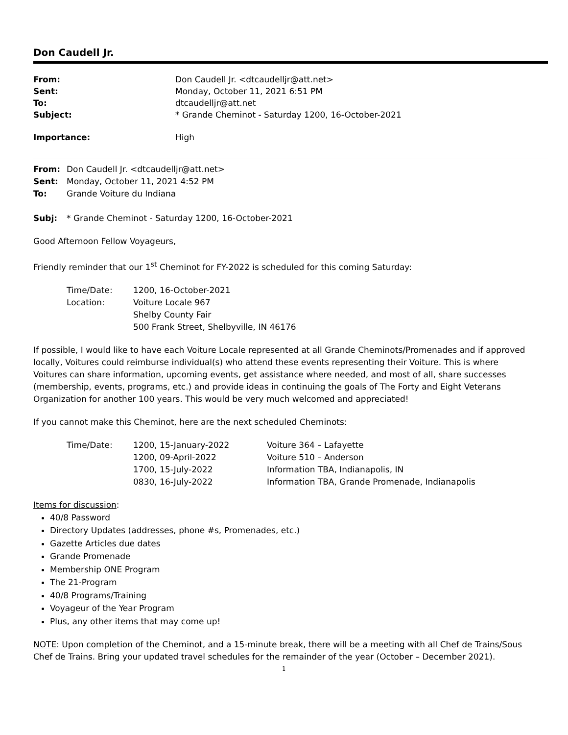Don Caudell Jr.
| From: | Don Caudell Jr. <dtcaudelljr@att.net> |
| Sent: | Monday, October 11, 2021 6:51 PM |
| To: | dtcaudelljr@att.net |
| Subject: | * Grande Cheminot - Saturday 1200, 16-October-2021 |
| Importance: | High |
| From: | Don Caudell Jr. <dtcaudelljr@att.net> |
| Sent: | Monday, October 11, 2021 4:52 PM |
| To: | Grande Voiture du Indiana |
| Subj: | * Grande Cheminot - Saturday 1200, 16-October-2021 |
Good Afternoon Fellow Voyageurs,
Friendly reminder that our 1<sup>st</sup> Cheminot for FY-2022 is scheduled for this coming Saturday:
| Time/Date: | 1200, 16-October-2021 |
| Location: | Voiture Locale 967 |
| | Shelby County Fair |
| | 500 Frank Street, Shelbyville, IN 46176 |
If possible, I would like to have each Voiture Locale represented at all Grande Cheminots/Promenades and if approved locally, Voitures could reimburse individual(s) who attend these events representing their Voiture. This is where Voitures can share information, upcoming events, get assistance where needed, and most of all, share successes (membership, events, programs, etc.) and provide ideas in continuing the goals of The Forty and Eight Veterans Organization for another 100 years. This would be very much welcomed and appreciated!
If you cannot make this Cheminot, here are the next scheduled Cheminots:
| Time/Date: | 1200, 15-January-2022 | Voiture 364 – Lafayette |
| | 1200, 09-April-2022 | Voiture 510 – Anderson |
| | 1700, 15-July-2022 | Information TBA, Indianapolis, IN |
| | 0830, 16-July-2022 | Information TBA, Grande Promenade, Indianapolis |
Items for discussion:
40/8 Password
Directory Updates (addresses, phone #s, Promenades, etc.)
Gazette Articles due dates
Grande Promenade
Membership ONE Program
The 21-Program
40/8 Programs/Training
Voyageur of the Year Program
Plus, any other items that may come up!
NOTE: Upon completion of the Cheminot, and a 15-minute break, there will be a meeting with all Chef de Trains/Sous Chef de Trains. Bring your updated travel schedules for the remainder of the year (October – December 2021).
1